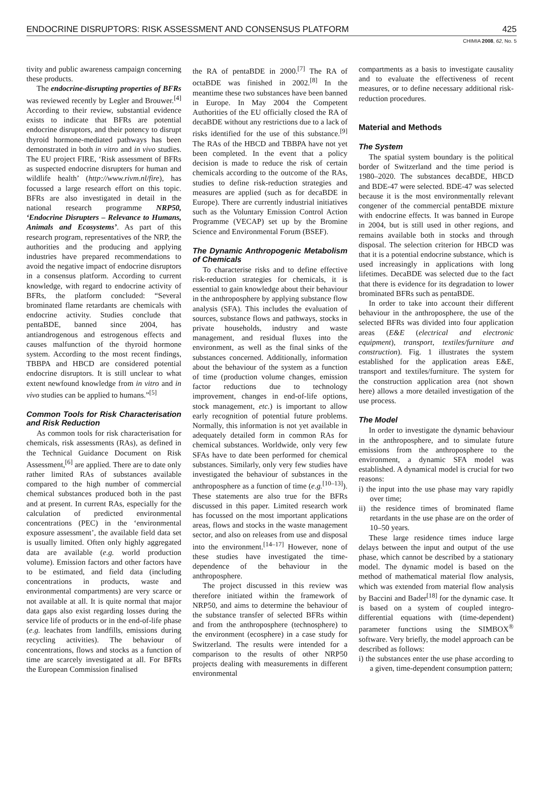ENDOCRINE DISRUPTORS: RISK ASSESSMENT AND CONSENSUS PLATFORM 425
CHIMIA 2008, 62, No. 5
tivity and public awareness campaign concerning these products.
The endocrine-disrupting properties of BFRs was reviewed recently by Legler and Brouwer.<sup>[4]</sup> According to their review, substantial evidence exists to indicate that BFRs are potential endocrine disruptors, and their potency to disrupt thyroid hormone-mediated pathways has been demonstrated in both in vitro and in vivo studies. The EU project FIRE, ‘Risk assessment of BFRs as suspected endocrine disrupters for human and wildlife health’ (http://www.rivm.nl/fire), has focussed a large research effort on this topic. BFRs are also investigated in detail in the national research programme NRP50, ‘Endocrine Disrupters – Relevance to Humans, Animals and Ecosystems’. As part of this research program, representatives of the NRP, the authorities and the producing and applying industries have prepared recommendations to avoid the negative impact of endocrine disruptors in a consensus platform. According to current knowledge, with regard to endocrine activity of BFRs, the platform concluded: “Several brominated flame retardants are chemicals with endocrine activity. Studies conclude that pentaBDE, banned since 2004, has antiandrogenous and estrogenous effects and causes malfunction of the thyroid hormone system. According to the most recent findings, TBBPA and HBCD are considered potential endocrine disruptors. It is still unclear to what extent newfound knowledge from in vitro and in vivo studies can be applied to humans.”<sup>[5]</sup>
Common Tools for Risk Characterisation and Risk Reduction
As common tools for risk characterisation for chemicals, risk assessments (RAs), as defined in the Technical Guidance Document on Risk Assessment,<sup>[6]</sup> are applied. There are to date only rather limited RAs of substances available compared to the high number of commercial chemical substances produced both in the past and at present. In current RAs, especially for the calculation of predicted environmental concentrations (PEC) in the ‘environmental exposure assessment’, the available field data set is usually limited. Often only highly aggregated data are available (e.g. world production volume). Emission factors and other factors have to be estimated, and field data (including concentrations in products, waste and environmental compartments) are very scarce or not available at all. It is quite normal that major data gaps also exist regarding losses during the service life of products or in the end-of-life phase (e.g. leachates from landfills, emissions during recycling activities). The behaviour of concentrations, flows and stocks as a function of time are scarcely investigated at all. For BFRs the European Commission finalised
the RA of pentaBDE in 2000.<sup>[7]</sup> The RA of octaBDE was finished in 2002.<sup>[8]</sup> In the meantime these two substances have been banned in Europe. In May 2004 the Competent Authorities of the EU officially closed the RA of decaBDE without any restrictions due to a lack of risks identified for the use of this substance.<sup>[9]</sup> The RAs of the HBCD and TBBPA have not yet been completed. In the event that a policy decision is made to reduce the risk of certain chemicals according to the outcome of the RAs, studies to define risk-reduction strategies and measures are applied (such as for decaBDE in Europe). There are currently industrial initiatives such as the Voluntary Emission Control Action Programme (VECAP) set up by the Bromine Science and Environmental Forum (BSEF).
The Dynamic Anthropogenic Metabolism of Chemicals
To characterise risks and to define effective risk-reduction strategies for chemicals, it is essential to gain knowledge about their behaviour in the anthroposphere by applying substance flow analysis (SFA). This includes the evaluation of sources, substance flows and pathways, stocks in private households, industry and waste management, and residual fluxes into the environment, as well as the final sinks of the substances concerned. Additionally, information about the behaviour of the system as a function of time (production volume changes, emission factor reductions due to technology improvement, changes in end-of-life options, stock management, etc.) is important to allow early recognition of potential future problems. Normally, this information is not yet available in adequately detailed form in common RAs for chemical substances. Worldwide, only very few SFAs have to date been performed for chemical substances. Similarly, only very few studies have investigated the behaviour of substances in the anthroposphere as a function of time (e.g.<sup>[10–13]</sup>). These statements are also true for the BFRs discussed in this paper. Limited research work has focussed on the most important applications areas, flows and stocks in the waste management sector, and also on releases from use and disposal into the environment.<sup>[14–17]</sup> However, none of these studies have investigated the time-dependence of the behaviour in the anthroposphere.
The project discussed in this review was therefore initiated within the framework of NRP50, and aims to determine the behaviour of the substance transfer of selected BFRs within and from the anthroposphere (technosphere) to the environment (ecosphere) in a case study for Switzerland. The results were intended for a comparison to the results of other NRP50 projects dealing with measurements in different environmental
compartments as a basis to investigate causality and to evaluate the effectiveness of recent measures, or to define necessary additional risk-reduction procedures.
Material and Methods
The System
The spatial system boundary is the political border of Switzerland and the time period is 1980–2020. The substances decaBDE, HBCD and BDE-47 were selected. BDE-47 was selected because it is the most environmentally relevant congener of the commercial pentaBDE mixture with endocrine effects. It was banned in Europe in 2004, but is still used in other regions, and remains available both in stocks and through disposal. The selection criterion for HBCD was that it is a potential endocrine substance, which is used increasingly in applications with long lifetimes. DecaBDE was selected due to the fact that there is evidence for its degradation to lower brominated BFRs such as pentaBDE.
In order to take into account their different behaviour in the anthroposphere, the use of the selected BFRs was divided into four application areas (E&E (electrical and electronic equipment), transport, textiles/furniture and construction). Fig. 1 illustrates the system established for the application areas E&E, transport and textiles/furniture. The system for the construction application area (not shown here) allows a more detailed investigation of the use process.
The Model
In order to investigate the dynamic behaviour in the anthroposphere, and to simulate future emissions from the anthroposphere to the environment, a dynamic SFA model was established. A dynamical model is crucial for two reasons:
i) the input into the use phase may vary rapidly over time;
ii) the residence times of brominated flame retardants in the use phase are on the order of 10–50 years.
These large residence times induce large delays between the input and output of the use phase, which cannot be described by a stationary model. The dynamic model is based on the method of mathematical material flow analysis, which was extended from material flow analysis by Baccini and Bader<sup>[18]</sup> for the dynamic case. It is based on a system of coupled integro-differential equations with (time-dependent) parameter functions using the SIMBOX<sup>®</sup> software. Very briefly, the model approach can be described as follows:
i) the substances enter the use phase according to a given, time-dependent consumption pattern;